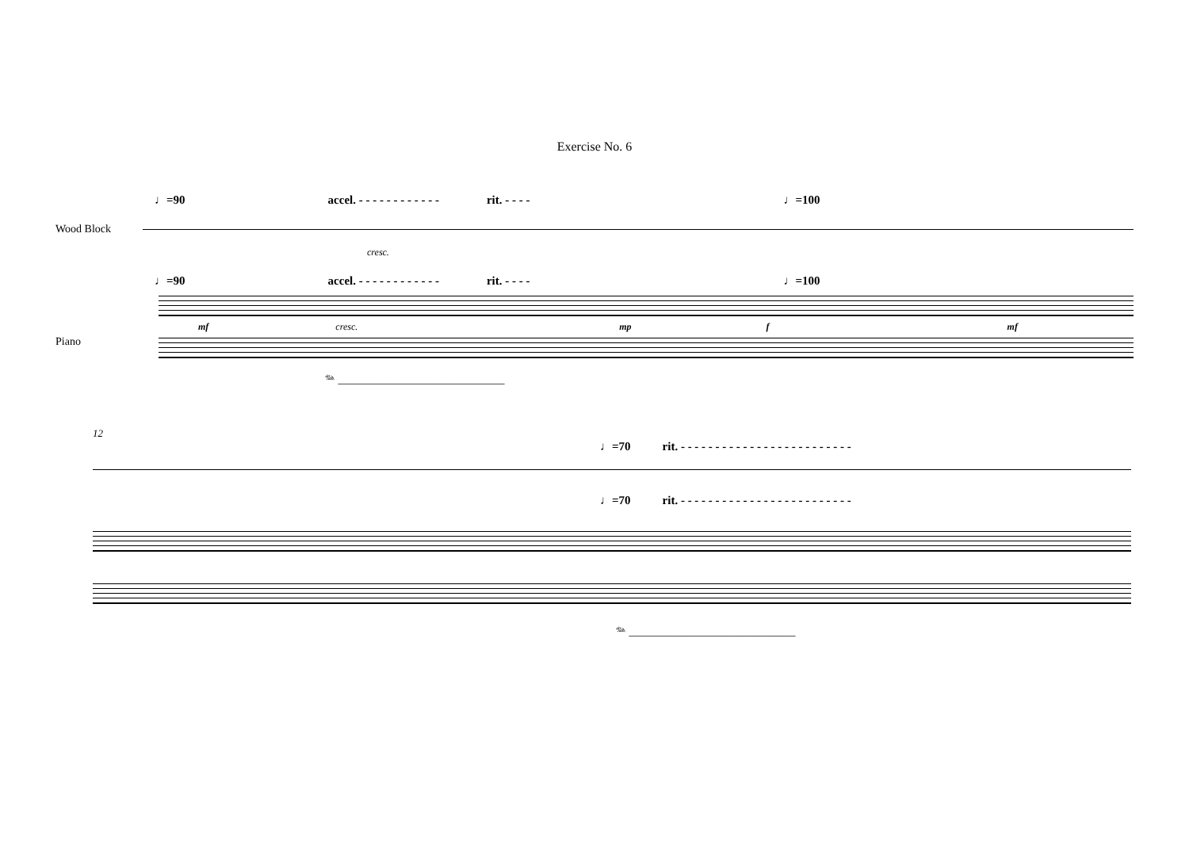Exercise No. 6
♩=90 accel. - - - - - - - - - - - - rit. - - - - ♩=100
Wood Block
cresc.
♩=90 accel. - - - - - - - - - - - - rit. - - - - ♩=100
Piano
mf cresc. mp f mf
𝆮 ______________________________
12
♩=70 rit. - - - - - - - - - - - - - - - - - - - - - - - - -
♩=70 rit. - - - - - - - - - - - - - - - - - - - - - - - - -
𝆮 ______________________________